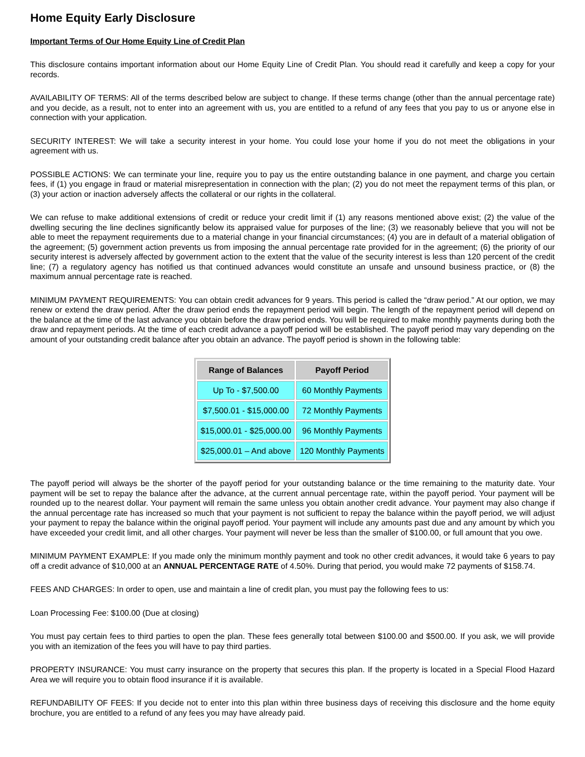Home Equity Early Disclosure
Important Terms of Our Home Equity Line of Credit Plan
This disclosure contains important information about our Home Equity Line of Credit Plan. You should read it carefully and keep a copy for your records.
AVAILABILITY OF TERMS: All of the terms described below are subject to change. If these terms change (other than the annual percentage rate) and you decide, as a result, not to enter into an agreement with us, you are entitled to a refund of any fees that you pay to us or anyone else in connection with your application.
SECURITY INTEREST: We will take a security interest in your home. You could lose your home if you do not meet the obligations in your agreement with us.
POSSIBLE ACTIONS: We can terminate your line, require you to pay us the entire outstanding balance in one payment, and charge you certain fees, if (1) you engage in fraud or material misrepresentation in connection with the plan; (2) you do not meet the repayment terms of this plan, or (3) your action or inaction adversely affects the collateral or our rights in the collateral.
We can refuse to make additional extensions of credit or reduce your credit limit if (1) any reasons mentioned above exist; (2) the value of the dwelling securing the line declines significantly below its appraised value for purposes of the line; (3) we reasonably believe that you will not be able to meet the repayment requirements due to a material change in your financial circumstances; (4) you are in default of a material obligation of the agreement; (5) government action prevents us from imposing the annual percentage rate provided for in the agreement; (6) the priority of our security interest is adversely affected by government action to the extent that the value of the security interest is less than 120 percent of the credit line; (7) a regulatory agency has notified us that continued advances would constitute an unsafe and unsound business practice, or (8) the maximum annual percentage rate is reached.
MINIMUM PAYMENT REQUIREMENTS: You can obtain credit advances for 9 years. This period is called the “draw period.” At our option, we may renew or extend the draw period. After the draw period ends the repayment period will begin. The length of the repayment period will depend on the balance at the time of the last advance you obtain before the draw period ends. You will be required to make monthly payments during both the draw and repayment periods. At the time of each credit advance a payoff period will be established. The payoff period may vary depending on the amount of your outstanding credit balance after you obtain an advance. The payoff period is shown in the following table:
| Range of Balances | Payoff Period |
| --- | --- |
| Up To - $7,500.00 | 60 Monthly Payments |
| $7,500.01 - $15,000.00 | 72 Monthly Payments |
| $15,000.01 - $25,000.00 | 96 Monthly Payments |
| $25,000.01 – And above | 120 Monthly Payments |
The payoff period will always be the shorter of the payoff period for your outstanding balance or the time remaining to the maturity date. Your payment will be set to repay the balance after the advance, at the current annual percentage rate, within the payoff period. Your payment will be rounded up to the nearest dollar. Your payment will remain the same unless you obtain another credit advance. Your payment may also change if the annual percentage rate has increased so much that your payment is not sufficient to repay the balance within the payoff period, we will adjust your payment to repay the balance within the original payoff period. Your payment will include any amounts past due and any amount by which you have exceeded your credit limit, and all other charges. Your payment will never be less than the smaller of $100.00, or full amount that you owe.
MINIMUM PAYMENT EXAMPLE: If you made only the minimum monthly payment and took no other credit advances, it would take 6 years to pay off a credit advance of $10,000 at an ANNUAL PERCENTAGE RATE of 4.50%. During that period, you would make 72 payments of $158.74.
FEES AND CHARGES: In order to open, use and maintain a line of credit plan, you must pay the following fees to us:
Loan Processing Fee: $100.00 (Due at closing)
You must pay certain fees to third parties to open the plan. These fees generally total between $100.00 and $500.00. If you ask, we will provide you with an itemization of the fees you will have to pay third parties.
PROPERTY INSURANCE: You must carry insurance on the property that secures this plan. If the property is located in a Special Flood Hazard Area we will require you to obtain flood insurance if it is available.
REFUNDABILITY OF FEES: If you decide not to enter into this plan within three business days of receiving this disclosure and the home equity brochure, you are entitled to a refund of any fees you may have already paid.